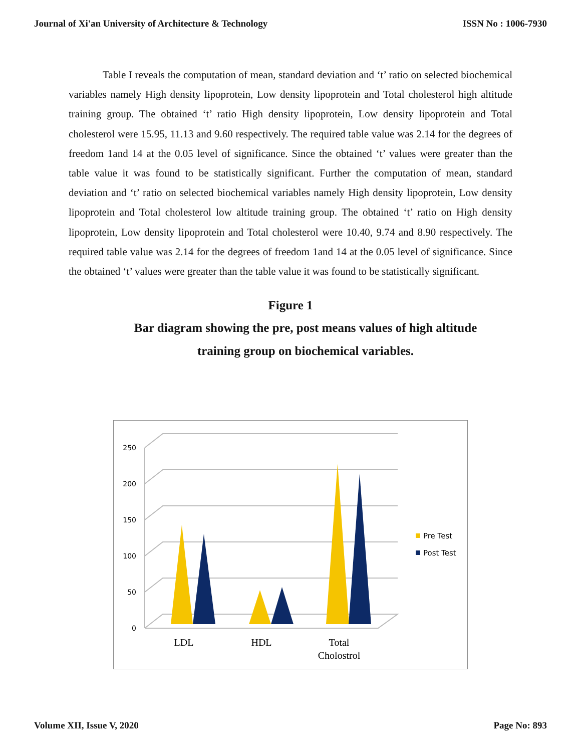Journal of Xi'an University of Architecture & Technology ISSN No : 1006-7930
Table I reveals the computation of mean, standard deviation and ‘t’ ratio on selected biochemical variables namely High density lipoprotein, Low density lipoprotein and Total cholesterol high altitude training group. The obtained ‘t’ ratio High density lipoprotein, Low density lipoprotein and Total cholesterol were 15.95, 11.13 and 9.60 respectively. The required table value was 2.14 for the degrees of freedom 1and 14 at the 0.05 level of significance. Since the obtained ‘t’ values were greater than the table value it was found to be statistically significant. Further the computation of mean, standard deviation and ‘t’ ratio on selected biochemical variables namely High density lipoprotein, Low density lipoprotein and Total cholesterol low altitude training group. The obtained ‘t’ ratio on High density lipoprotein, Low density lipoprotein and Total cholesterol were 10.40, 9.74 and 8.90 respectively. The required table value was 2.14 for the degrees of freedom 1and 14 at the 0.05 level of significance. Since the obtained ‘t’ values were greater than the table value it was found to be statistically significant.
Figure 1
Bar diagram showing the pre, post means values of high altitude training group on biochemical variables.
250
200
150
100
50
0
LDL
HDL
Total
Cholostrol
Pre Test
Post Test
Volume XII, Issue V, 2020 Page No: 893